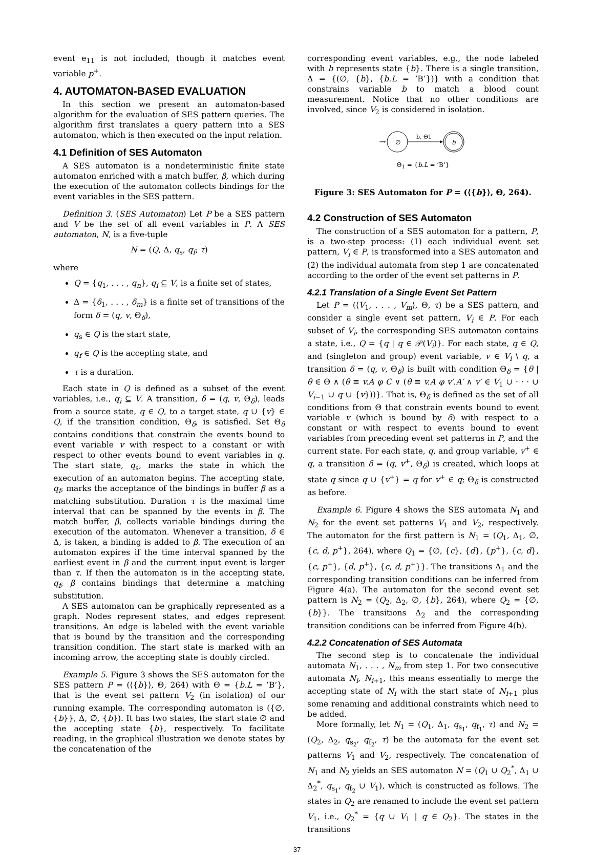event e<sub>11</sub> is not included, though it matches event variable p<sup>+</sup>.
4. AUTOMATON-BASED EVALUATION
In this section we present an automaton-based algorithm for the evaluation of SES pattern queries. The algorithm first translates a query pattern into a SES automaton, which is then executed on the input relation.
4.1 Definition of SES Automaton
A SES automaton is a nondeterministic finite state automaton enriched with a match buffer, β, which during the execution of the automaton collects bindings for the event variables in the SES pattern.
Definition 3. (SES Automaton) Let P be a SES pattern and V be the set of all event variables in P. A SES automaton, N, is a five-tuple
N = (Q, Δ, q<sub>s</sub>, q<sub>f</sub>, τ)
where
Q = {q<sub>1</sub>, . . . , q<sub>n</sub>}, q<sub>i</sub> ⊆ V, is a finite set of states,
Δ = {δ<sub>1</sub>, . . . , δ<sub>m</sub>} is a finite set of transitions of the form δ = (q, v, Θ<sub>δ</sub>),
q<sub>s</sub> ∈ Q is the start state,
q<sub>f</sub> ∈ Q is the accepting state, and
τ is a duration.
Each state in Q is defined as a subset of the event variables, i.e., q<sub>i</sub> ⊆ V. A transition, δ = (q, v, Θ<sub>δ</sub>), leads from a source state, q ∈ Q, to a target state, q ∪ {v} ∈ Q, if the transition condition, Θ<sub>δ</sub>, is satisfied. Set Θ<sub>δ</sub> contains conditions that constrain the events bound to event variable v with respect to a constant or with respect to other events bound to event variables in q. The start state, q<sub>s</sub>, marks the state in which the execution of an automaton begins. The accepting state, q<sub>f</sub>, marks the acceptance of the bindings in buffer β as a matching substitution. Duration τ is the maximal time interval that can be spanned by the events in β. The match buffer, β, collects variable bindings during the execution of the automaton. Whenever a transition, δ ∈ Δ, is taken, a binding is added to β. The execution of an automaton expires if the time interval spanned by the earliest event in β and the current input event is larger than τ. If then the automaton is in the accepting state, q<sub>f</sub>, β contains bindings that determine a matching substitution.
A SES automaton can be graphically represented as a graph. Nodes represent states, and edges represent transitions. An edge is labeled with the event variable that is bound by the transition and the corresponding transition condition. The start state is marked with an incoming arrow, the accepting state is doubly circled.
Example 5. Figure 3 shows the SES automaton for the SES pattern P = (⟨{b}⟩, Θ, 264) with Θ = {b.L = ’B’}, that is the event set pattern V<sub>2</sub> (in isolation) of our running example. The corresponding automaton is ({∅, {b}}, Δ, ∅, {b}). It has two states, the start state ∅ and the accepting state {b}, respectively. To facilitate reading, in the graphical illustration we denote states by the concatenation of the
corresponding event variables, e.g., the node labeled with b represents state {b}. There is a single transition, Δ = {(∅, {b}, {b.L = ’B’})} with a condition that constrains variable b to match a blood count measurement. Notice that no other conditions are involved, since V<sub>2</sub> is considered in isolation.
→
∅
b, Θ1
b
Θ<sub>1</sub> = {b.L = ’B’}
Figure 3: SES Automaton for P = (⟨{b}⟩, Θ, 264).
4.2 Construction of SES Automaton
The construction of a SES automaton for a pattern, P, is a two-step process: (1) each individual event set pattern, V<sub>i</sub> ∈ P, is transformed into a SES automaton and (2) the individual automata from step 1 are concatenated according to the order of the event set patterns in P.
4.2.1 Translation of a Single Event Set Pattern
Let P = (⟨V<sub>1</sub>, . . . , V<sub>m</sub>⟩, Θ, τ) be a SES pattern, and consider a single event set pattern, V<sub>i</sub> ∈ P. For each subset of V<sub>i</sub>, the corresponding SES automaton contains a state, i.e., Q = {q | q ∈ 𝒫(V<sub>i</sub>)}. For each state, q ∈ Q, and (singleton and group) event variable, v ∈ V<sub>i</sub> \ q, a transition δ = (q, v, Θ<sub>δ</sub>) is built with condition Θ<sub>δ</sub> = {θ | θ ∈ Θ ∧ (θ ≡ v.A φ C ∨ (θ ≡ v.A φ v′.A′ ∧ v′ ∈ V<sub>1</sub> ∪ · · · ∪ V<sub>i−1</sub> ∪ q ∪ {v}))}. That is, Θ<sub>δ</sub> is defined as the set of all conditions from Θ that constrain events bound to event variable v (which is bound by δ) with respect to a constant or with respect to events bound to event variables from preceding event set patterns in P, and the current state. For each state, q, and group variable, v<sup>+</sup> ∈ q, a transition δ = (q, v<sup>+</sup>, Θ<sub>δ</sub>) is created, which loops at state q since q ∪ {v<sup>+</sup>} = q for v<sup>+</sup> ∈ q; Θ<sub>δ</sub> is constructed as before.
Example 6. Figure 4 shows the SES automata N<sub>1</sub> and N<sub>2</sub> for the event set patterns V<sub>1</sub> and V<sub>2</sub>, respectively. The automaton for the first pattern is N<sub>1</sub> = (Q<sub>1</sub>, Δ<sub>1</sub>, ∅, {c, d, p<sup>+</sup>}, 264), where Q<sub>1</sub> = {∅, {c}, {d}, {p<sup>+</sup>}, {c, d}, {c, p<sup>+</sup>}, {d, p<sup>+</sup>}, {c, d, p<sup>+</sup>}}. The transitions Δ<sub>1</sub> and the corresponding transition conditions can be inferred from Figure 4(a). The automaton for the second event set pattern is N<sub>2</sub> = (Q<sub>2</sub>, Δ<sub>2</sub>, ∅, {b}, 264), where Q<sub>2</sub> = {∅, {b}}. The transitions Δ<sub>2</sub> and the corresponding transition conditions can be inferred from Figure 4(b).
4.2.2 Concatenation of SES Automata
The second step is to concatenate the individual automata N<sub>1</sub>, . . . , N<sub>m</sub> from step 1. For two consecutive automata N<sub>i</sub>, N<sub>i+1</sub>, this means essentially to merge the accepting state of N<sub>i</sub> with the start state of N<sub>i+1</sub> plus some renaming and additional constraints which need to be added.
More formally, let N<sub>1</sub> = (Q<sub>1</sub>, Δ<sub>1</sub>, q<sub>s<sub>1</sub></sub>, q<sub>f<sub>1</sub></sub>, τ) and N<sub>2</sub> = (Q<sub>2</sub>, Δ<sub>2</sub>, q<sub>s<sub>2</sub></sub>, q<sub>f<sub>2</sub></sub>, τ) be the automata for the event set patterns V<sub>1</sub> and V<sub>2</sub>, respectively. The concatenation of N<sub>1</sub> and N<sub>2</sub> yields an SES automaton N = (Q<sub>1</sub> ∪ Q<sub>2</sub><sup>*</sup>, Δ<sub>1</sub> ∪ Δ<sub>2</sub><sup>*</sup>, q<sub>s<sub>1</sub></sub>, q<sub>f<sub>2</sub></sub> ∪ V<sub>1</sub>), which is constructed as follows. The states in Q<sub>2</sub> are renamed to include the event set pattern V<sub>1</sub>, i.e., Q<sub>2</sub><sup>*</sup> = {q ∪ V<sub>1</sub> | q ∈ Q<sub>2</sub>}. The states in the transitions
37